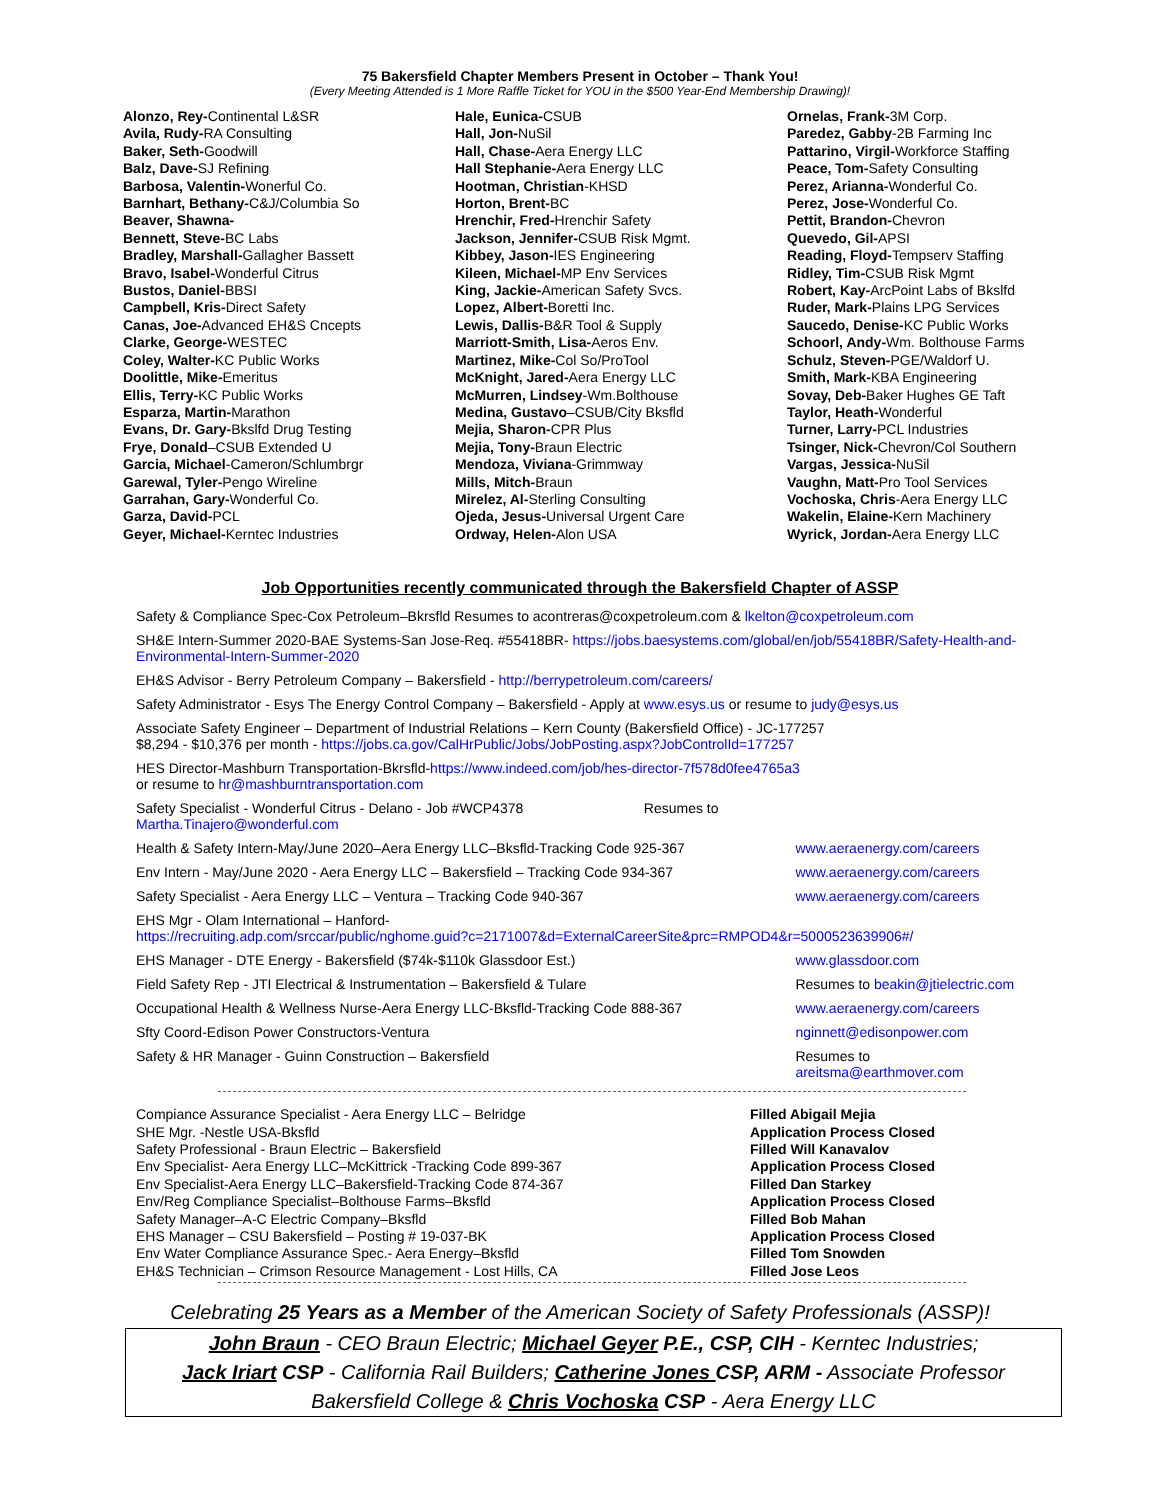75 Bakersfield Chapter Members Present in October – Thank You!
(Every Meeting Attended is 1 More Raffle Ticket for YOU in the $500 Year-End Membership Drawing)!
Alonzo, Rey-Continental L&SR
Avila, Rudy-RA Consulting
Baker, Seth-Goodwill
Balz, Dave-SJ Refining
Barbosa, Valentin-Wonerful Co.
Barnhart, Bethany-C&J/Columbia So
Beaver, Shawna-
Bennett, Steve-BC Labs
Bradley, Marshall-Gallagher Bassett
Bravo, Isabel-Wonderful Citrus
Bustos, Daniel-BBSI
Campbell, Kris-Direct Safety
Canas, Joe-Advanced EH&S Cncepts
Clarke, George-WESTEC
Coley, Walter-KC Public Works
Doolittle, Mike-Emeritus
Ellis, Terry-KC Public Works
Esparza, Martin-Marathon
Evans, Dr. Gary-Bkslfd Drug Testing
Frye, Donald–CSUB Extended U
Garcia, Michael-Cameron/Schlumbrgr
Garewal, Tyler-Pengo Wireline
Garrahan, Gary-Wonderful Co.
Garza, David-PCL
Geyer, Michael-Kerntec Industries
Hale, Eunica-CSUB
Hall, Jon-NuSil
Hall, Chase-Aera Energy LLC
Hall Stephanie-Aera Energy LLC
Hootman, Christian-KHSD
Horton, Brent-BC
Hrenchir, Fred-Hrenchir Safety
Jackson, Jennifer-CSUB Risk Mgmt.
Kibbey, Jason-IES Engineering
Kileen, Michael-MP Env Services
King, Jackie-American Safety Svcs.
Lopez, Albert-Boretti Inc.
Lewis, Dallis-B&R Tool & Supply
Marriott-Smith, Lisa-Aeros Env.
Martinez, Mike-Col So/ProTool
McKnight, Jared-Aera Energy LLC
McMurren, Lindsey-Wm.Bolthouse
Medina, Gustavo–CSUB/City Bksfld
Mejia, Sharon-CPR Plus
Mejia, Tony-Braun Electric
Mendoza, Viviana-Grimmway
Mills, Mitch-Braun
Mirelez, Al-Sterling Consulting
Ojeda, Jesus-Universal Urgent Care
Ordway, Helen-Alon USA
Ornelas, Frank-3M Corp.
Paredez, Gabby-2B Farming Inc
Pattarino, Virgil-Workforce Staffing
Peace, Tom-Safety Consulting
Perez, Arianna-Wonderful Co.
Perez, Jose-Wonderful Co.
Pettit, Brandon-Chevron
Quevedo, Gil-APSI
Reading, Floyd-Tempserv Staffing
Ridley, Tim-CSUB Risk Mgmt
Robert, Kay-ArcPoint Labs of Bkslfd
Ruder, Mark-Plains LPG Services
Saucedo, Denise-KC Public Works
Schoorl, Andy-Wm. Bolthouse Farms
Schulz, Steven-PGE/Waldorf U.
Smith, Mark-KBA Engineering
Sovay, Deb-Baker Hughes GE Taft
Taylor, Heath-Wonderful
Turner, Larry-PCL Industries
Tsinger, Nick-Chevron/Col Southern
Vargas, Jessica-NuSil
Vaughn, Matt-Pro Tool Services
Vochoska, Chris-Aera Energy LLC
Wakelin, Elaine-Kern Machinery
Wyrick, Jordan-Aera Energy LLC
Job Opportunities recently communicated through the Bakersfield Chapter of ASSP
| Safety & Compliance Spec-Cox Petroleum–Bkrsfld Resumes to acontreras@coxpetroleum.com & lkelton@coxpetroleum.com | |
| SH&E Intern-Summer 2020-BAE Systems-San Jose-Req. #55418BR- https://jobs.baesystems.com/global/en/job/55418BR/Safety-Health-and-Environmental-Intern-Summer-2020 | |
| EH&S Advisor - Berry Petroleum Company – Bakersfield - http://berrypetroleum.com/careers/ | |
| Safety Administrator - Esys The Energy Control Company – Bakersfield - Apply at www.esys.us or resume to judy@esys.us | |
| Associate Safety Engineer – Department of Industrial Relations – Kern County (Bakersfield Office) - JC-177257 $8,294 - $10,376 per month - https://jobs.ca.gov/CalHrPublic/Jobs/JobPosting.aspx?JobControlId=177257 | |
| HES Director-Mashburn Transportation-Bkrsfld- https://www.indeed.com/job/hes-director-7f578d0fee4765a3 or resume to hr@mashburntransportation.com | |
| Safety Specialist - Wonderful Citrus - Delano - Job #WCP4378 Resumes to Martha.Tinajero@wonderful.com | |
| Health & Safety Intern-May/June 2020–Aera Energy LLC–Bksfld-Tracking Code 925-367 | www.aeraenergy.com/careers |
| Env Intern - May/June 2020 - Aera Energy LLC – Bakersfield – Tracking Code 934-367 | www.aeraenergy.com/careers |
| Safety Specialist - Aera Energy LLC – Ventura – Tracking Code 940-367 | www.aeraenergy.com/careers |
| EHS Mgr - Olam International – Hanford- https://recruiting.adp.com/srccar/public/nghome.guid?c=2171007&d=ExternalCareerSite&prc=RMPOD4&r=5000523639906#/ | |
| EHS Manager - DTE Energy - Bakersfield ($74k-$110k Glassdoor Est.) | www.glassdoor.com |
| Field Safety Rep - JTI Electrical & Instrumentation – Bakersfield & Tulare | Resumes to beakin@jtielectric.com |
| Occupational Health & Wellness Nurse-Aera Energy LLC-Bksfld-Tracking Code 888-367 | www.aeraenergy.com/careers |
| Sfty Coord-Edison Power Constructors-Ventura | nginnett@edisonpower.com |
| Safety & HR Manager - Guinn Construction – Bakersfield | Resumes to areitsma@earthmover.com |
| Compiance Assurance Specialist - Aera Energy LLC – Belridge | Filled Abigail Mejia |
| SHE Mgr. -Nestle USA-Bksfld | Application Process Closed |
| Safety Professional - Braun Electric – Bakersfield | Filled Will Kanavalov |
| Env Specialist- Aera Energy LLC–McKittrick -Tracking Code 899-367 | Application Process Closed |
| Env Specialist-Aera Energy LLC–Bakersfield-Tracking Code 874-367 | Filled Dan Starkey |
| Env/Reg Compliance Specialist–Bolthouse Farms–Bksfld | Application Process Closed |
| Safety Manager–A-C Electric Company–Bksfld | Filled Bob Mahan |
| EHS Manager – CSU Bakersfield – Posting # 19-037-BK | Application Process Closed |
| Env Water Compliance Assurance Spec.- Aera Energy–Bksfld | Filled Tom Snowden |
| EH&S Technician – Crimson Resource Management - Lost Hills, CA | Filled Jose Leos |
Celebrating 25 Years as a Member of the American Society of Safety Professionals (ASSP)!
John Braun - CEO Braun Electric; Michael Geyer P.E., CSP, CIH - Kerntec Industries;
Jack Iriart CSP - California Rail Builders; Catherine Jones CSP, ARM - Associate Professor
Bakersfield College & Chris Vochoska CSP - Aera Energy LLC